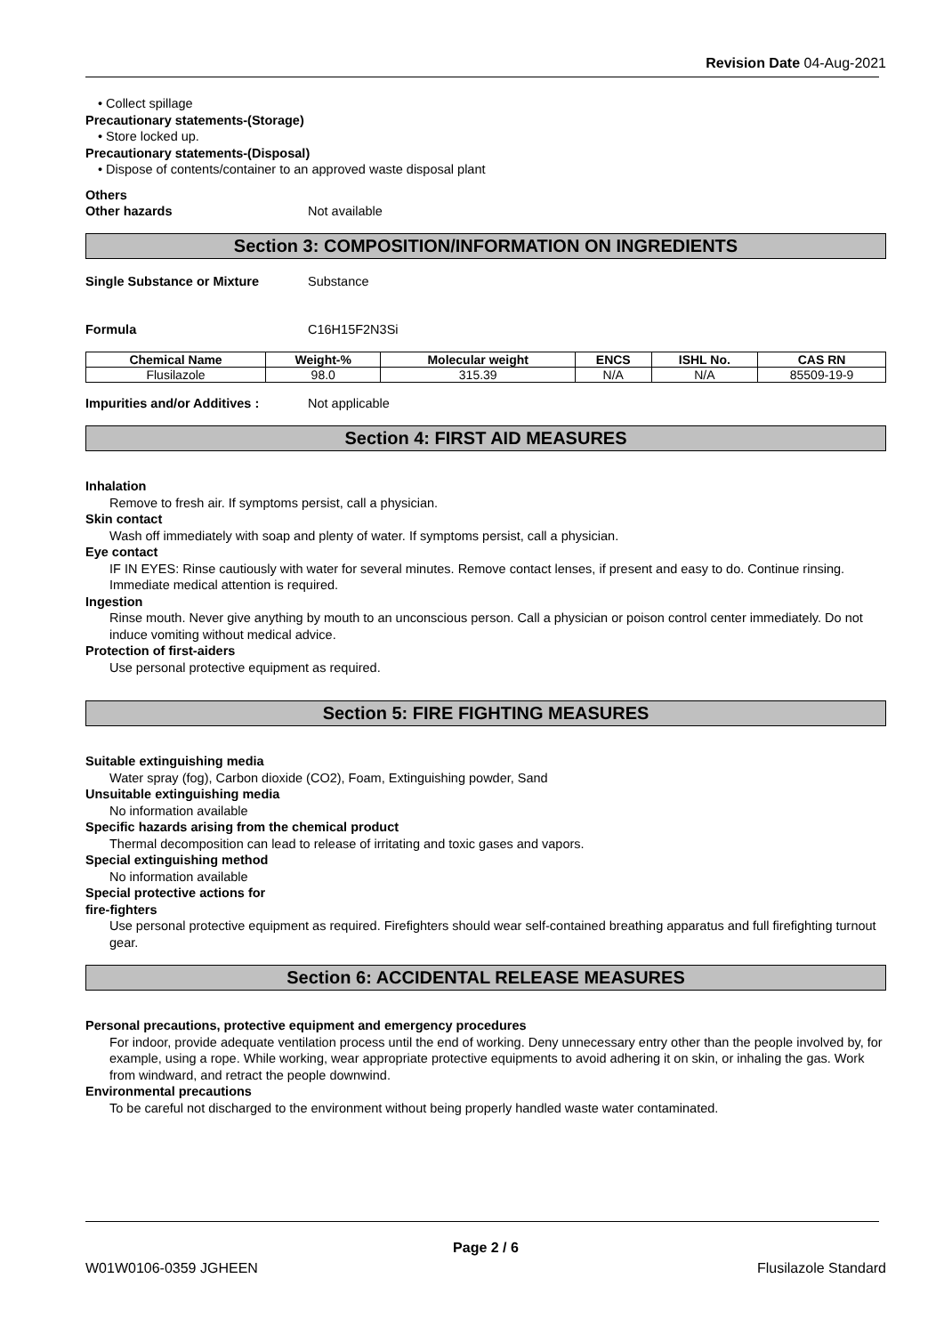Revision Date 04-Aug-2021
• Collect spillage
Precautionary statements-(Storage)
• Store locked up.
Precautionary statements-(Disposal)
• Dispose of contents/container to an approved waste disposal plant
Others
Other hazards Not available
Section 3: COMPOSITION/INFORMATION ON INGREDIENTS
Single Substance or Mixture Substance
Formula C16H15F2N3Si
| Chemical Name | Weight-% | Molecular weight | ENCS | ISHL No. | CAS RN |
| --- | --- | --- | --- | --- | --- |
| Flusilazole | 98.0 | 315.39 | N/A | N/A | 85509-19-9 |
Impurities and/or Additives : Not applicable
Section 4: FIRST AID MEASURES
Inhalation
Remove to fresh air. If symptoms persist, call a physician.
Skin contact
Wash off immediately with soap and plenty of water. If symptoms persist, call a physician.
Eye contact
IF IN EYES: Rinse cautiously with water for several minutes. Remove contact lenses, if present and easy to do. Continue rinsing. Immediate medical attention is required.
Ingestion
Rinse mouth. Never give anything by mouth to an unconscious person. Call a physician or poison control center immediately. Do not induce vomiting without medical advice.
Protection of first-aiders
Use personal protective equipment as required.
Section 5: FIRE FIGHTING MEASURES
Suitable extinguishing media
Water spray (fog), Carbon dioxide (CO2), Foam, Extinguishing powder, Sand
Unsuitable extinguishing media
No information available
Specific hazards arising from the chemical product
Thermal decomposition can lead to release of irritating and toxic gases and vapors.
Special extinguishing method
No information available
Special protective actions for
fire-fighters
Use personal protective equipment as required. Firefighters should wear self-contained breathing apparatus and full firefighting turnout gear.
Section 6: ACCIDENTAL RELEASE MEASURES
Personal precautions, protective equipment and emergency procedures
For indoor, provide adequate ventilation process until the end of working. Deny unnecessary entry other than the people involved by, for example, using a rope. While working, wear appropriate protective equipments to avoid adhering it on skin, or inhaling the gas. Work from windward, and retract the people downwind.
Environmental precautions
To be careful not discharged to the environment without being properly handled waste water contaminated.
Page 2 / 6
W01W0106-0359 JGHEEN Flusilazole Standard